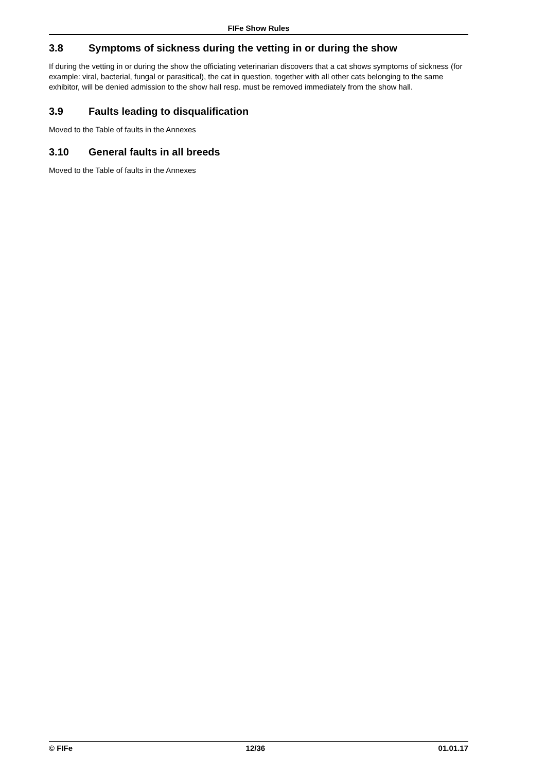FIFe Show Rules
3.8 Symptoms of sickness during the vetting in or during the show
If during the vetting in or during the show the officiating veterinarian discovers that a cat shows symptoms of sickness (for example: viral, bacterial, fungal or parasitical), the cat in question, together with all other cats belonging to the same exhibitor, will be denied admission to the show hall resp. must be removed immediately from the show hall.
3.9 Faults leading to disqualification
Moved to the Table of faults in the Annexes
3.10 General faults in all breeds
Moved to the Table of faults in the Annexes
© FIFe 12/36 01.01.17